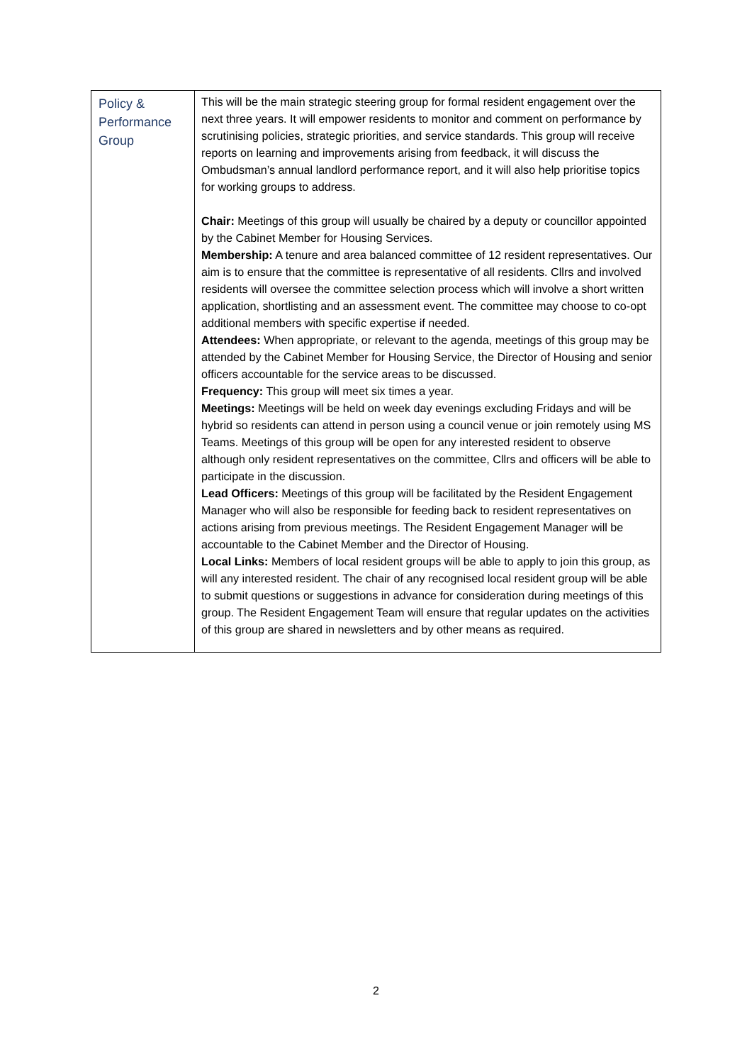| Policy & Performance Group | This will be the main strategic steering group for formal resident engagement over the next three years. It will empower residents to monitor and comment on performance by scrutinising policies, strategic priorities, and service standards. This group will receive reports on learning and improvements arising from feedback, it will discuss the Ombudsman’s annual landlord performance report, and it will also help prioritise topics for working groups to address. Chair: Meetings of this group will usually be chaired by a deputy or councillor appointed by the Cabinet Member for Housing Services. Membership: A tenure and area balanced committee of 12 resident representatives. Our aim is to ensure that the committee is representative of all residents. Cllrs and involved residents will oversee the committee selection process which will involve a short written application, shortlisting and an assessment event. The committee may choose to co-opt additional members with specific expertise if needed. Attendees: When appropriate, or relevant to the agenda, meetings of this group may be attended by the Cabinet Member for Housing Service, the Director of Housing and senior officers accountable for the service areas to be discussed. Frequency: This group will meet six times a year. Meetings: Meetings will be held on week day evenings excluding Fridays and will be hybrid so residents can attend in person using a council venue or join remotely using MS Teams. Meetings of this group will be open for any interested resident to observe although only resident representatives on the committee, Cllrs and officers will be able to participate in the discussion. Lead Officers: Meetings of this group will be facilitated by the Resident Engagement Manager who will also be responsible for feeding back to resident representatives on actions arising from previous meetings. The Resident Engagement Manager will be accountable to the Cabinet Member and the Director of Housing. Local Links: Members of local resident groups will be able to apply to join this group, as will any interested resident. The chair of any recognised local resident group will be able to submit questions or suggestions in advance for consideration during meetings of this group. The Resident Engagement Team will ensure that regular updates on the activities of this group are shared in newsletters and by other means as required. |
2